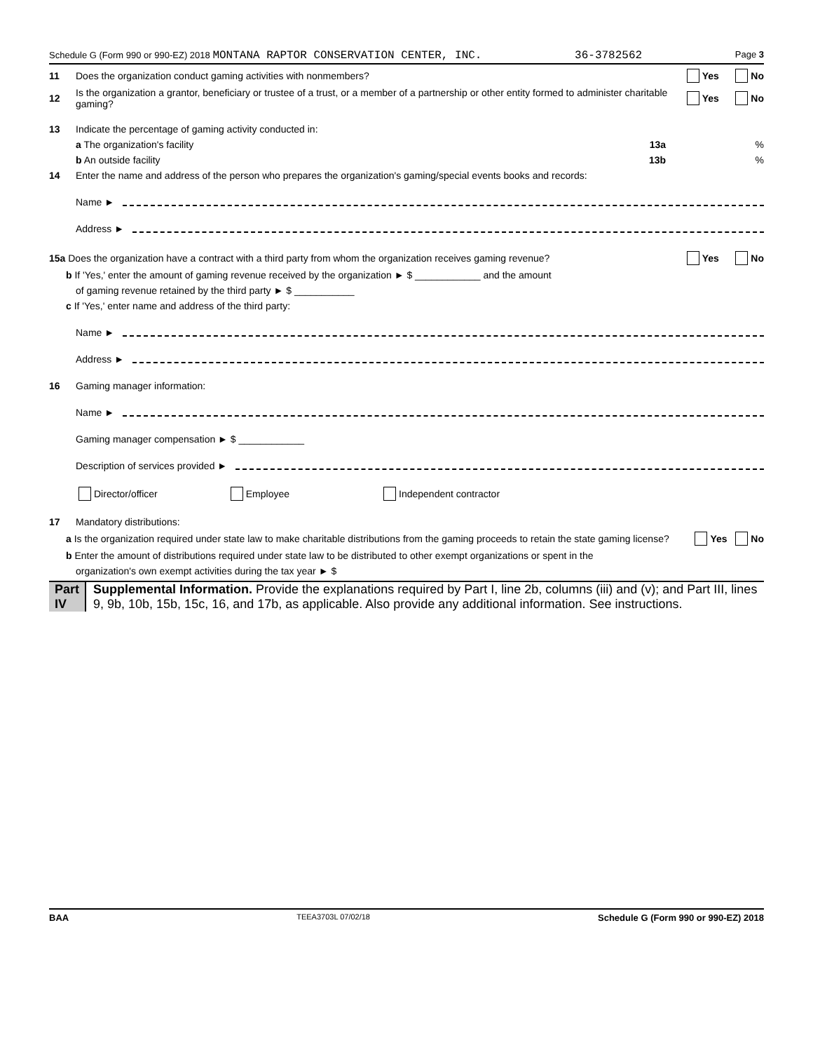Schedule G (Form 990 or 990-EZ) 2018 MONTANA RAPTOR CONSERVATION CENTER, INC. 36-3782562 Page 3
11 Does the organization conduct gaming activities with nonmembers? Yes No
12 Is the organization a grantor, beneficiary or trustee of a trust, or a member of a partnership or other entity formed to administer charitable gaming? Yes No
13 Indicate the percentage of gaming activity conducted in:
a The organization's facility 13a%
b An outside facility 13b%
14 Enter the name and address of the person who prepares the organization's gaming/special events books and records:
Name ►
Address ►
15a Does the organization have a contract with a third party from whom the organization receives gaming revenue? Yes No
b If 'Yes,' enter the amount of gaming revenue received by the organization ► $ ____________ and the amount
of gaming revenue retained by the third party ► $ ___________
c If 'Yes,' enter name and address of the third party:
Name ►
Address ►
16 Gaming manager information:
Name ►
Gaming manager compensation ► $ ____________
Description of services provided ►
Director/officer Employee Independent contractor
17 Mandatory distributions:
a Is the organization required under state law to make charitable distributions from the gaming proceeds to retain the state gaming license? Yes No
b Enter the amount of distributions required under state law to be distributed to other exempt organizations or spent in the
organization's own exempt activities during the tax year ► $
Part IV Supplemental Information. Provide the explanations required by Part I, line 2b, columns (iii) and (v); and Part III, lines 9, 9b, 10b, 15b, 15c, 16, and 17b, as applicable. Also provide any additional information. See instructions.
BAA TEEA3703L 07/02/18 Schedule G (Form 990 or 990-EZ) 2018